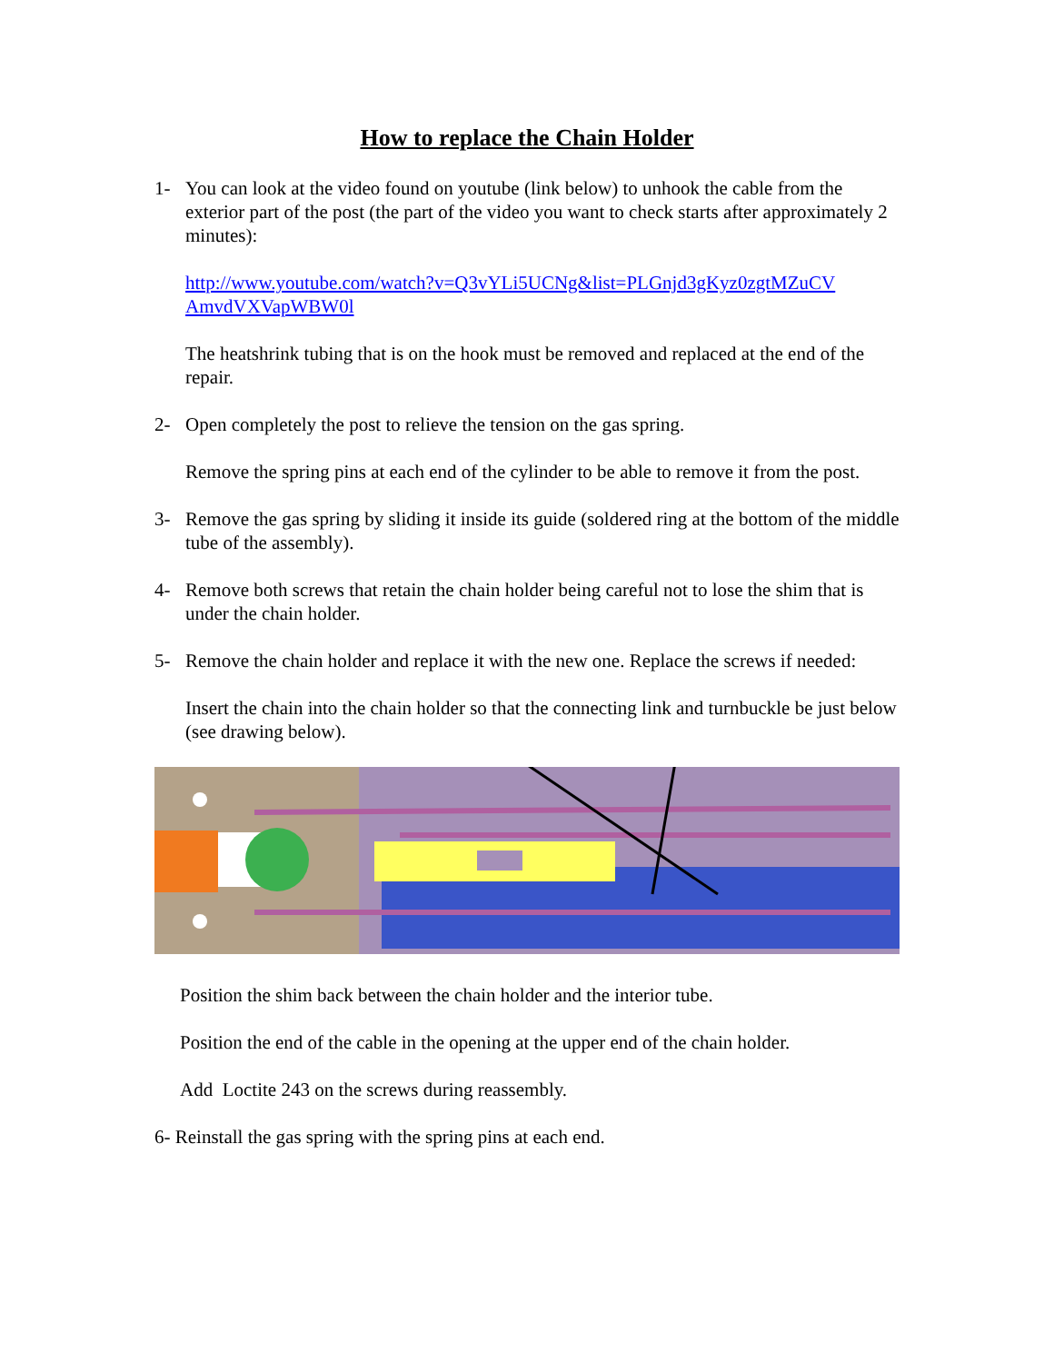How to replace the Chain Holder
1- You can look at the video found on youtube (link below) to unhook the cable from the exterior part of the post (the part of the video you want to check starts after approximately 2 minutes):
http://www.youtube.com/watch?v=Q3vYLi5UCNg&list=PLGnjd3gKyz0zgtMZuCV AmvdVXVapWBW0l
The heatshrink tubing that is on the hook must be removed and replaced at the end of the repair.
2- Open completely the post to relieve the tension on the gas spring.
Remove the spring pins at each end of the cylinder to be able to remove it from the post.
3- Remove the gas spring by sliding it inside its guide (soldered ring at the bottom of the middle tube of the assembly).
4- Remove both screws that retain the chain holder being careful not to lose the shim that is under the chain holder.
5- Remove the chain holder and replace it with the new one. Replace the screws if needed:
Insert the chain into the chain holder so that the connecting link and turnbuckle be just below (see drawing below).
Position the shim back between the chain holder and the interior tube.
Position the end of the cable in the opening at the upper end of the chain holder.
Add Loctite 243 on the screws during reassembly.
6- Reinstall the gas spring with the spring pins at each end.